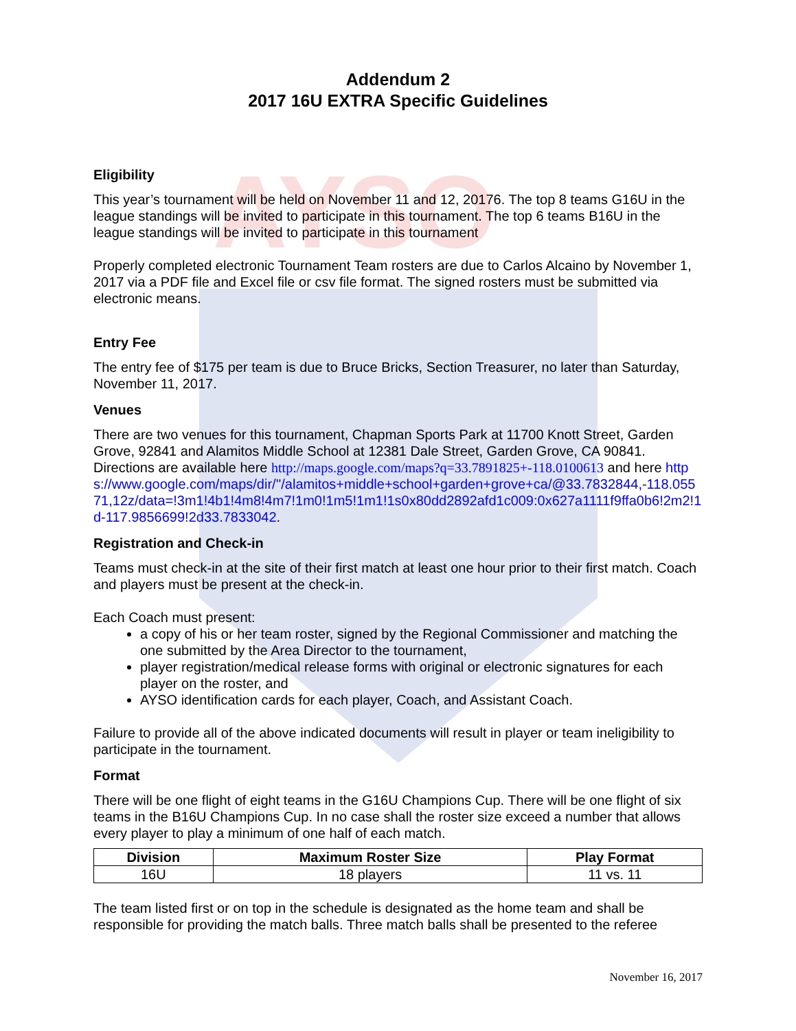AYSO
Addendum 2
2017 16U EXTRA Specific Guidelines
Eligibility
This year’s tournament will be held on November 11 and 12, 20176. The top 8 teams G16U in the league standings will be invited to participate in this tournament. The top 6 teams B16U in the league standings will be invited to participate in this tournament
Properly completed electronic Tournament Team rosters are due to Carlos Alcaino by November 1, 2017 via a PDF file and Excel file or csv file format. The signed rosters must be submitted via electronic means.
Entry Fee
The entry fee of $175 per team is due to Bruce Bricks, Section Treasurer, no later than Saturday, November 11, 2017.
Venues
There are two venues for this tournament, Chapman Sports Park at 11700 Knott Street, Garden Grove, 92841 and Alamitos Middle School at 12381 Dale Street, Garden Grove, CA 90841. Directions are available here http://maps.google.com/maps?q=33.7891825+-118.0100613 and here https://www.google.com/maps/dir/''/alamitos+middle+school+garden+grove+ca/@33.7832844,-118.05571,12z/data=!3m1!4b1!4m8!4m7!1m0!1m5!1m1!1s0x80dd2892afd1c009:0x627a1111f9ffa0b6!2m2!1d-117.9856699!2d33.7833042.
Registration and Check-in
Teams must check-in at the site of their first match at least one hour prior to their first match. Coach and players must be present at the check-in.
Each Coach must present:
a copy of his or her team roster, signed by the Regional Commissioner and matching the one submitted by the Area Director to the tournament,
player registration/medical release forms with original or electronic signatures for each player on the roster, and
AYSO identification cards for each player, Coach, and Assistant Coach.
Failure to provide all of the above indicated documents will result in player or team ineligibility to participate in the tournament.
Format
There will be one flight of eight teams in the G16U Champions Cup. There will be one flight of six teams in the B16U Champions Cup. In no case shall the roster size exceed a number that allows every player to play a minimum of one half of each match.
| Division | Maximum Roster Size | Play Format |
| --- | --- | --- |
| 16U | 18 players | 11 vs. 11 |
The team listed first or on top in the schedule is designated as the home team and shall be responsible for providing the match balls. Three match balls shall be presented to the referee
November 16, 2017